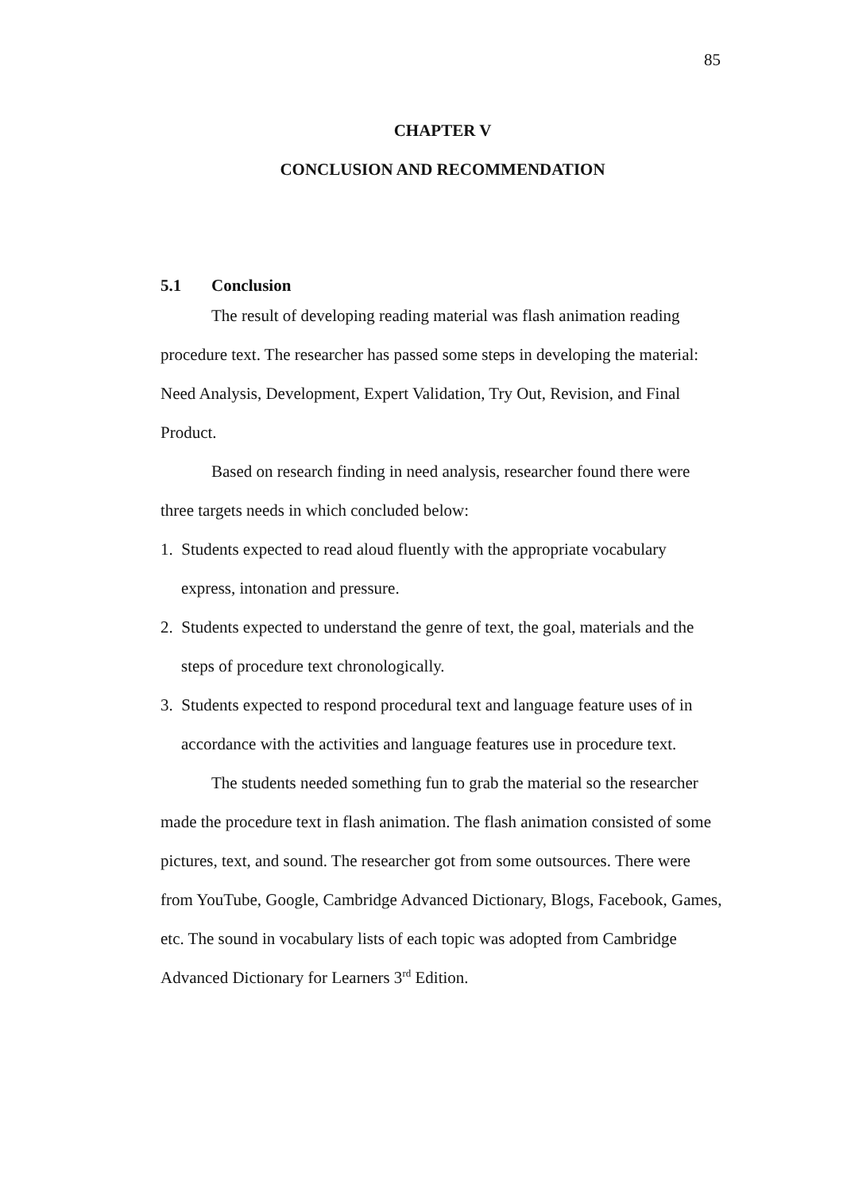85
CHAPTER V
CONCLUSION AND RECOMMENDATION
5.1 Conclusion
The result of developing reading material was flash animation reading procedure text. The researcher has passed some steps in developing the material: Need Analysis, Development, Expert Validation, Try Out, Revision, and Final Product.
Based on research finding in need analysis, researcher found there were three targets needs in which concluded below:
1. Students expected to read aloud fluently with the appropriate vocabulary express, intonation and pressure.
2. Students expected to understand the genre of text, the goal, materials and the steps of procedure text chronologically.
3. Students expected to respond procedural text and language feature uses of in accordance with the activities and language features use in procedure text.
The students needed something fun to grab the material so the researcher made the procedure text in flash animation. The flash animation consisted of some pictures, text, and sound. The researcher got from some outsources. There were from YouTube, Google, Cambridge Advanced Dictionary, Blogs, Facebook, Games, etc. The sound in vocabulary lists of each topic was adopted from Cambridge Advanced Dictionary for Learners 3<sup>rd</sup> Edition.